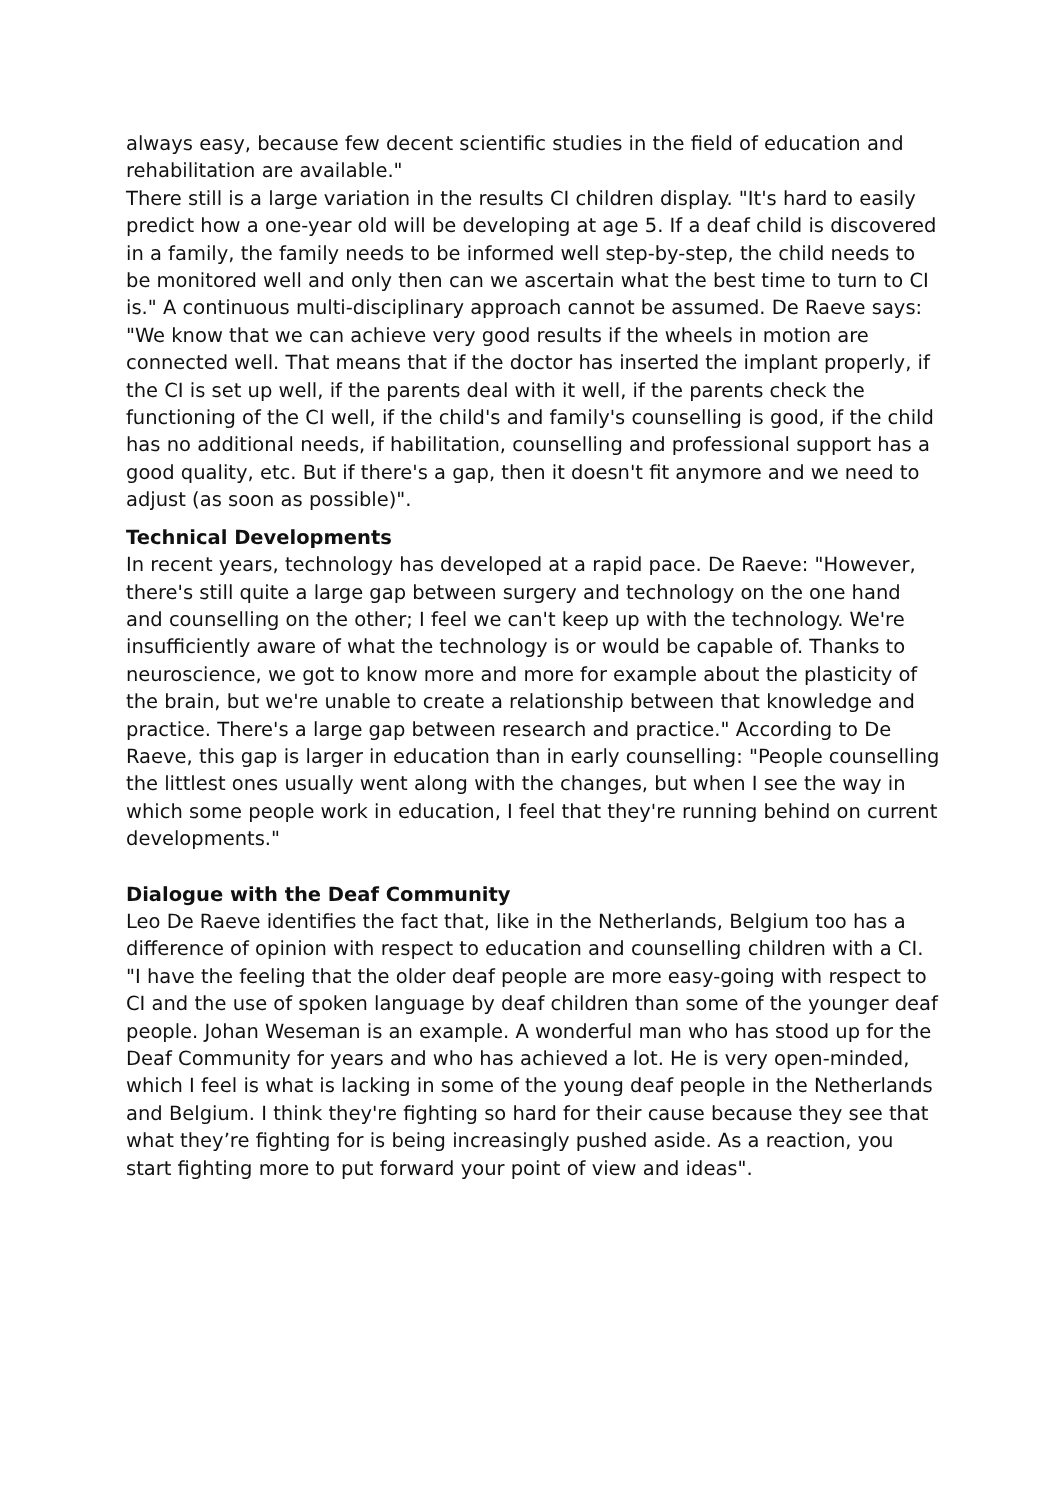always easy, because few decent scientific studies in the field of education and rehabilitation are available."
There still is a large variation in the results CI children display. "It's hard to easily predict how a one-year old will be developing at age 5. If a deaf child is discovered in a family, the family needs to be informed well step-by-step, the child needs to be monitored well and only then can we ascertain what the best time to turn to CI is." A continuous multi-disciplinary approach cannot be assumed. De Raeve says: "We know that we can achieve very good results if the wheels in motion are connected well. That means that if the doctor has inserted the implant properly, if the CI is set up well, if the parents deal with it well, if the parents check the functioning of the CI well, if the child's and family's counselling is good, if the child has no additional needs, if habilitation, counselling and professional support has a good quality, etc. But if there's a gap, then it doesn't fit anymore and we need to adjust (as soon as possible)".
Technical Developments
In recent years, technology has developed at a rapid pace. De Raeve: "However, there's still quite a large gap between surgery and technology on the one hand and counselling on the other; I feel we can't keep up with the technology. We're insufficiently aware of what the technology is or would be capable of. Thanks to neuroscience, we got to know more and more for example about the plasticity of the brain, but we're unable to create a relationship between that knowledge and practice. There's a large gap between research and practice." According to De Raeve, this gap is larger in education than in early counselling: "People counselling the littlest ones usually went along with the changes, but when I see the way in which some people work in education, I feel that they're running behind on current developments."
Dialogue with the Deaf Community
Leo De Raeve identifies the fact that, like in the Netherlands, Belgium too has a difference of opinion with respect to education and counselling children with a CI. "I have the feeling that the older deaf people are more easy-going with respect to CI and the use of spoken language by deaf children than some of the younger deaf people. Johan Weseman is an example. A wonderful man who has stood up for the Deaf Community for years and who has achieved a lot. He is very open-minded, which I feel is what is lacking in some of the young deaf people in the Netherlands and Belgium. I think they're fighting so hard for their cause because they see that what they’re fighting for is being increasingly pushed aside. As a reaction, you start fighting more to put forward your point of view and ideas".